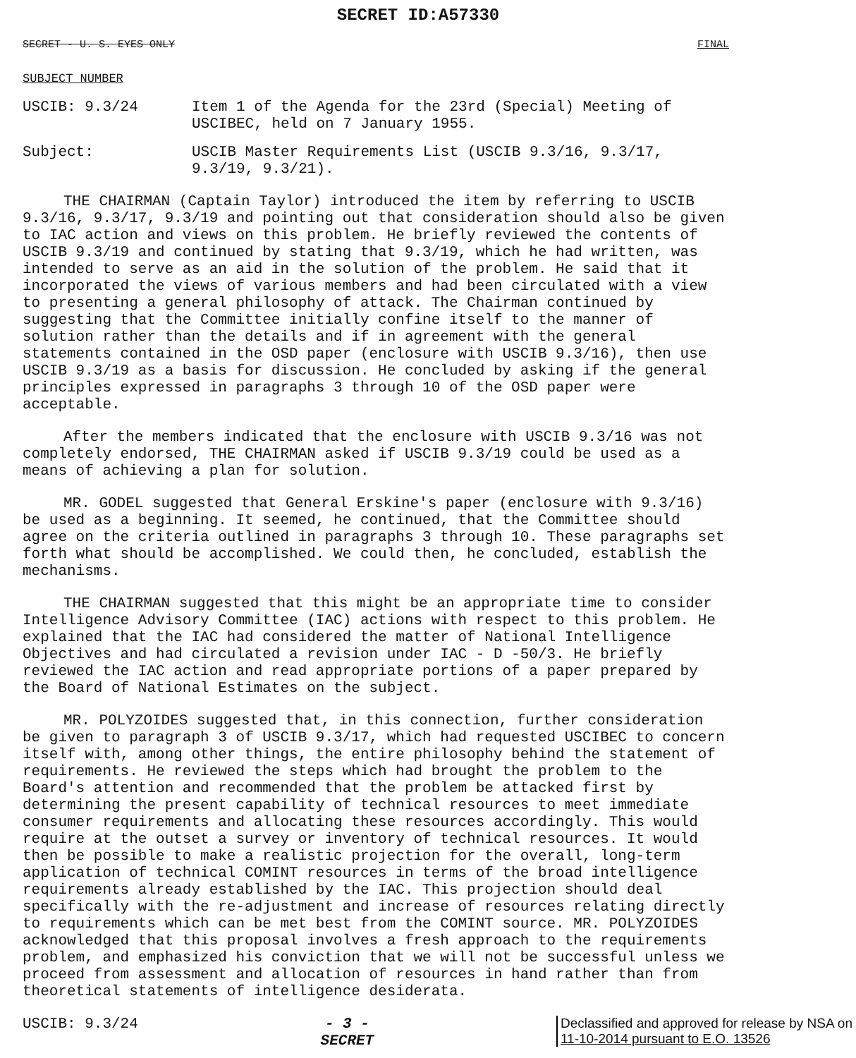SECRET ID:A57330
SECRET - U. S. EYES ONLY FINAL
SUBJECT NUMBER
USCIB: 9.3/24 Item 1 of the Agenda for the 23rd (Special) Meeting of USCIBEC, held on 7 January 1955.
Subject: USCIB Master Requirements List (USCIB 9.3/16, 9.3/17, 9.3/19, 9.3/21).
THE CHAIRMAN (Captain Taylor) introduced the item by referring to USCIB 9.3/16, 9.3/17, 9.3/19 and pointing out that consideration should also be given to IAC action and views on this problem. He briefly reviewed the contents of USCIB 9.3/19 and continued by stating that 9.3/19, which he had written, was intended to serve as an aid in the solution of the problem. He said that it incorporated the views of various members and had been circulated with a view to presenting a general philosophy of attack. The Chairman continued by suggesting that the Committee initially confine itself to the manner of solution rather than the details and if in agreement with the general statements contained in the OSD paper (enclosure with USCIB 9.3/16), then use USCIB 9.3/19 as a basis for discussion. He concluded by asking if the general principles expressed in paragraphs 3 through 10 of the OSD paper were acceptable.
After the members indicated that the enclosure with USCIB 9.3/16 was not completely endorsed, THE CHAIRMAN asked if USCIB 9.3/19 could be used as a means of achieving a plan for solution.
MR. GODEL suggested that General Erskine's paper (enclosure with 9.3/16) be used as a beginning. It seemed, he continued, that the Committee should agree on the criteria outlined in paragraphs 3 through 10. These paragraphs set forth what should be accomplished. We could then, he concluded, establish the mechanisms.
THE CHAIRMAN suggested that this might be an appropriate time to consider Intelligence Advisory Committee (IAC) actions with respect to this problem. He explained that the IAC had considered the matter of National Intelligence Objectives and had circulated a revision under IAC - D -50/3. He briefly reviewed the IAC action and read appropriate portions of a paper prepared by the Board of National Estimates on the subject.
MR. POLYZOIDES suggested that, in this connection, further consideration be given to paragraph 3 of USCIB 9.3/17, which had requested USCIBEC to concern itself with, among other things, the entire philosophy behind the statement of requirements. He reviewed the steps which had brought the problem to the Board's attention and recommended that the problem be attacked first by determining the present capability of technical resources to meet immediate consumer requirements and allocating these resources accordingly. This would require at the outset a survey or inventory of technical resources. It would then be possible to make a realistic projection for the overall, long-term application of technical COMINT resources in terms of the broad intelligence requirements already established by the IAC. This projection should deal specifically with the re-adjustment and increase of resources relating directly to requirements which can be met best from the COMINT source. MR. POLYZOIDES acknowledged that this proposal involves a fresh approach to the requirements problem, and emphasized his conviction that we will not be successful unless we proceed from assessment and allocation of resources in hand rather than from theoretical statements of intelligence desiderata.
USCIB: 9.3/24 - 3 -
SECRET
Declassified and approved for release by NSA on
11-10-2014 pursuant to E.O. 13526